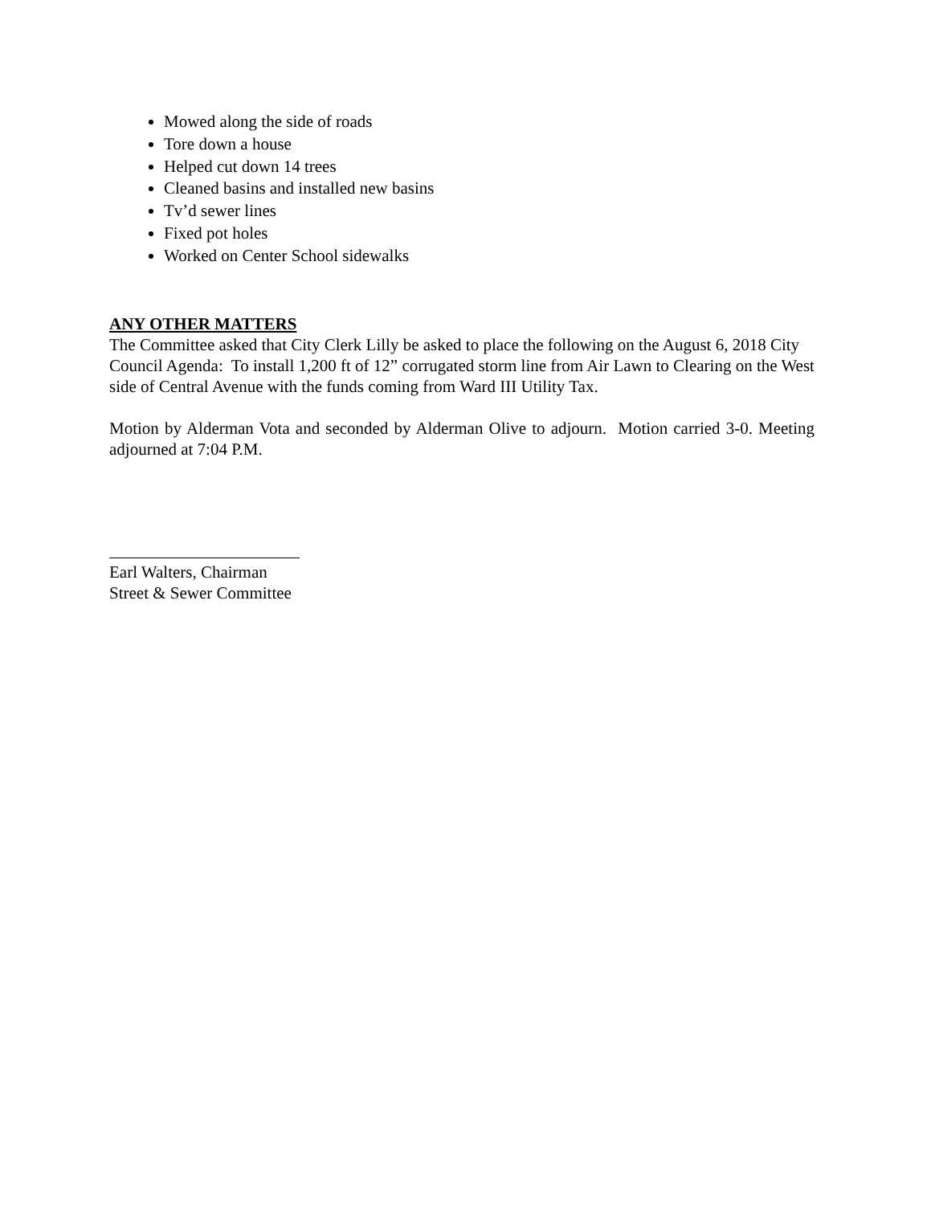Mowed along the side of roads
Tore down a house
Helped cut down 14 trees
Cleaned basins and installed new basins
Tv’d sewer lines
Fixed pot holes
Worked on Center School sidewalks
ANY OTHER MATTERS
The Committee asked that City Clerk Lilly be asked to place the following on the August 6, 2018 City Council Agenda: To install 1,200 ft of 12” corrugated storm line from Air Lawn to Clearing on the West side of Central Avenue with the funds coming from Ward III Utility Tax.
Motion by Alderman Vota and seconded by Alderman Olive to adjourn. Motion carried 3-0. Meeting adjourned at 7:04 P.M.
Earl Walters, Chairman
Street & Sewer Committee